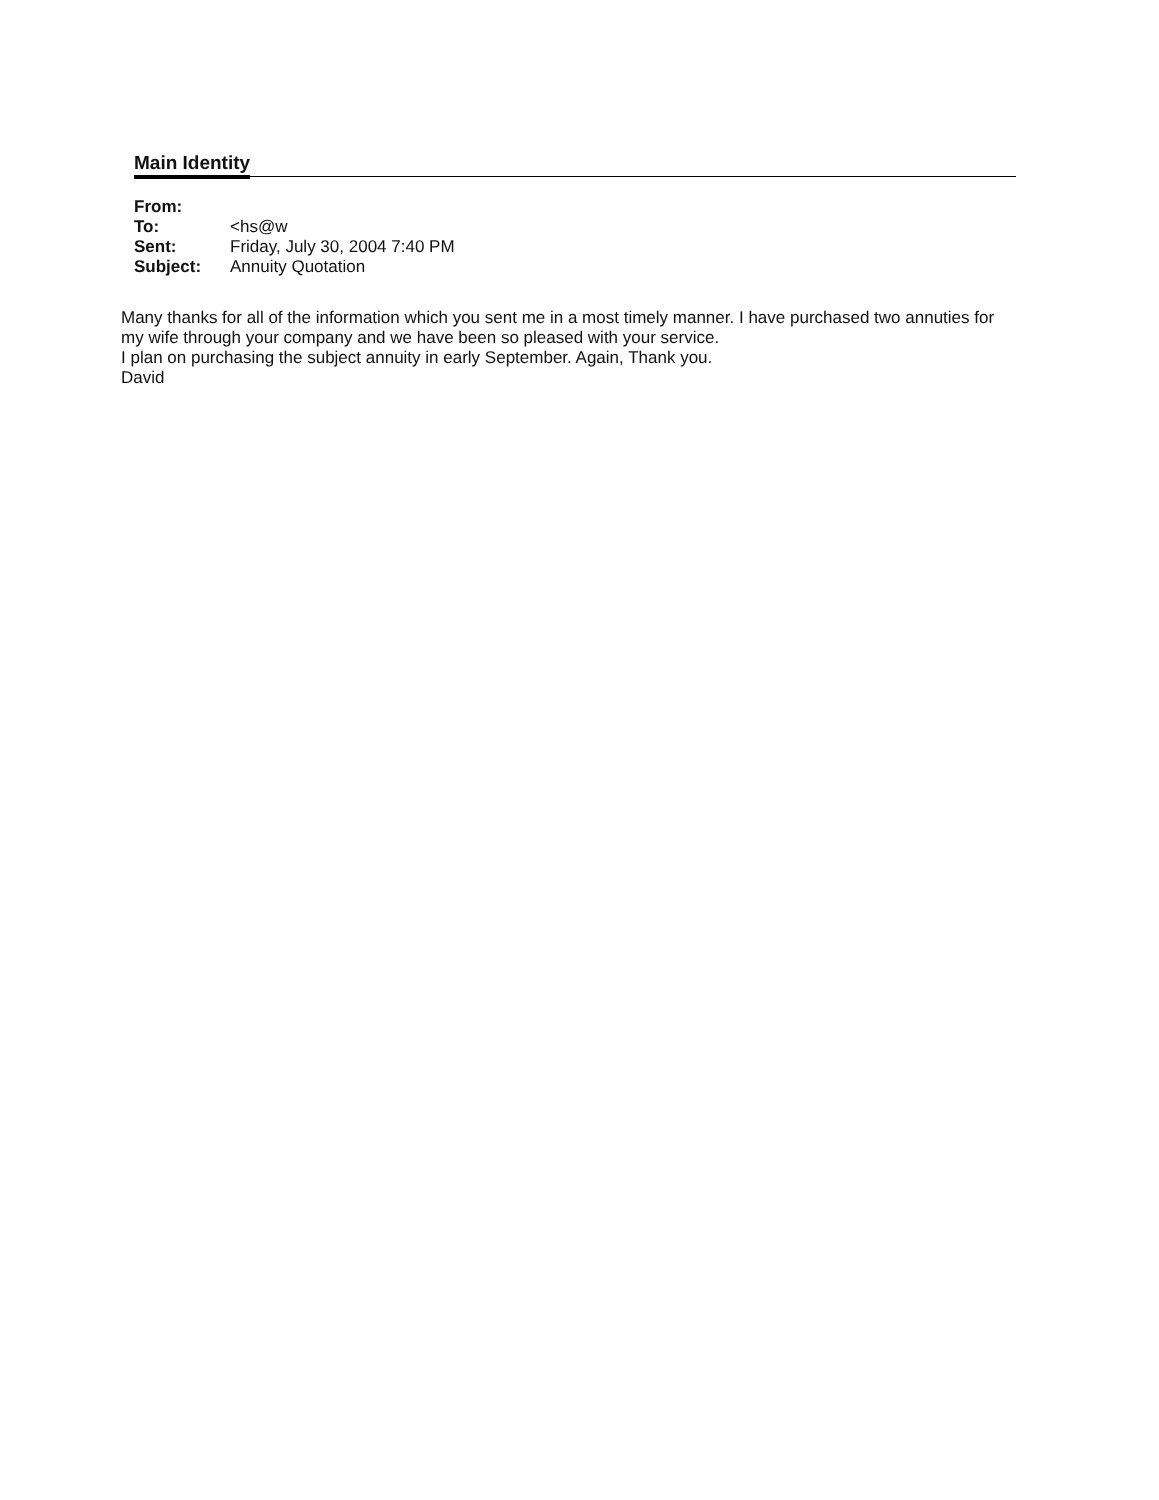Main Identity
| From: | |
| To: | <hs@w |
| Sent: | Friday, July 30, 2004 7:40 PM |
| Subject: | Annuity Quotation |
Many thanks for all of the information which you sent me in a most timely manner. I have purchased two annuties for my wife through your company and we have been so pleased with your service.
I plan on purchasing the subject annuity in early September. Again, Thank you.
David